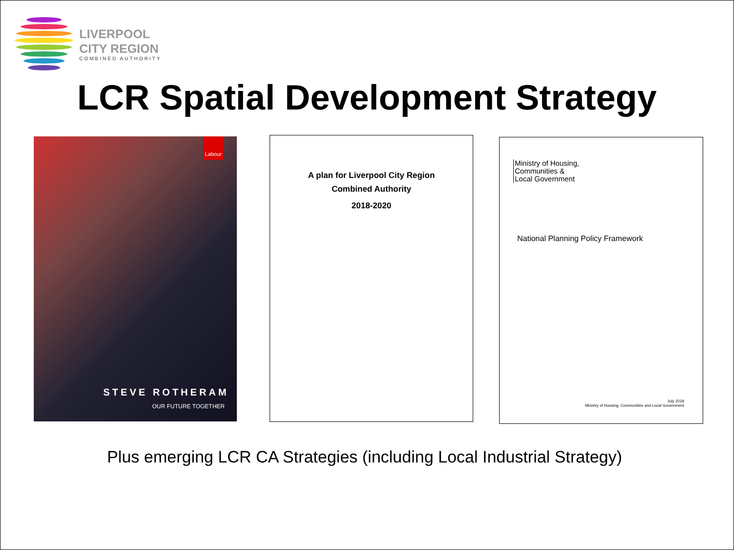LIVERPOOL
CITY REGION
COMBINED AUTHORITY
LCR Spatial Development Strategy
Labour
STEVE ROTHERAM
OUR FUTURE TOGETHER
A plan for Liverpool City Region
Combined Authority
2018-2020
Ministry of Housing,
Communities &
Local Government
National Planning Policy Framework
July 2018
Ministry of Housing, Communities and Local Government
Plus emerging LCR CA Strategies (including Local Industrial Strategy)